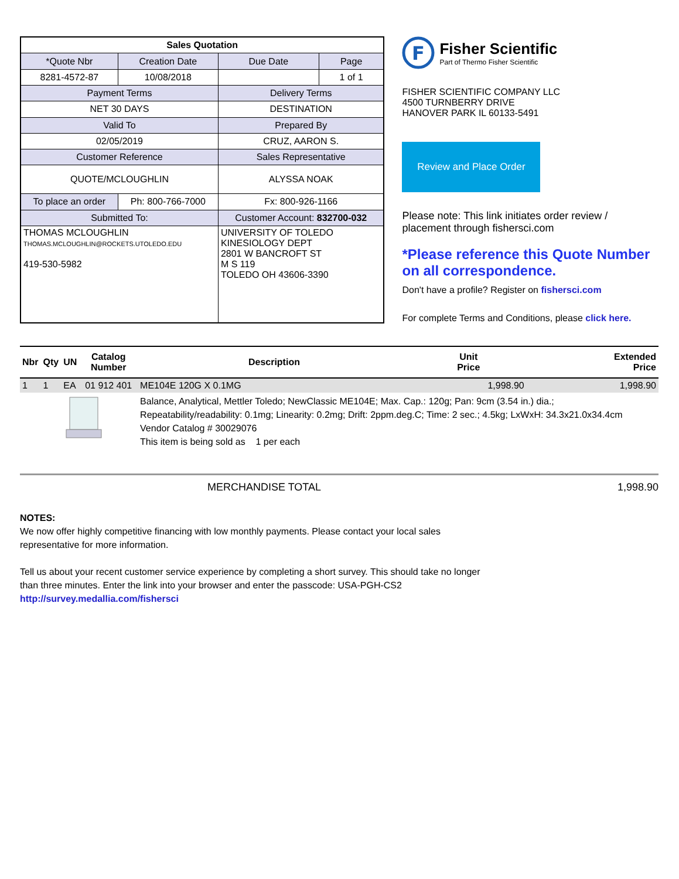| Sales Quotation | | | |
| *Quote Nbr | Creation Date | Due Date | Page |
| 8281-4572-87 | 10/08/2018 | | 1 of 1 |
| Payment Terms | | Delivery Terms | |
| NET 30 DAYS | | DESTINATION | |
| Valid To | | Prepared By | |
| 02/05/2019 | | CRUZ, AARON S. | |
| Customer Reference | | Sales Representative | |
| QUOTE/MCLOUGHLIN | | ALYSSA NOAK | |
| To place an order | Ph: 800-766-7000 | Fx: 800-926-1166 | |
| Submitted To: | | Customer Account: 832700-032 | |
| THOMAS MCLOUGHLIN THOMAS.MCLOUGHLIN@ROCKETS.UTOLEDO.EDU 419-530-5982 | | UNIVERSITY OF TOLEDO KINESIOLOGY DEPT 2801 W BANCROFT ST M S 119 TOLEDO OH 43606-3390 | |
F
Fisher Scientific
Part of Thermo Fisher Scientific
FISHER SCIENTIFIC COMPANY LLC
4500 TURNBERRY DRIVE
HANOVER PARK IL 60133-5491
Review and Place Order
Please note: This link initiates order review / placement through fishersci.com
*Please reference this Quote Number on all correspondence.
Don't have a profile? Register on fishersci.com
For complete Terms and Conditions, please click here.
| Nbr | Qty | UN | Catalog Number | Description | Unit Price | Extended Price |
| --- | --- | --- | --- | --- | --- | --- |
| 1 | 1 | EA | 01 912 401 | ME104E 120G X 0.1MG | 1,998.90 | 1,998.90 |
| | | | | Balance, Analytical, Mettler Toledo; NewClassic ME104E; Max. Cap.: 120g; Pan: 9cm (3.54 in.) dia.; Repeatability/readability: 0.1mg; Linearity: 0.2mg; Drift: 2ppm.deg.C; Time: 2 sec.; 4.5kg; LxWxH: 34.3x21.0x34.4cm Vendor Catalog # 30029076 This item is being sold as 1 per each | | |
MERCHANDISE TOTAL 1,998.90
NOTES:
We now offer highly competitive financing with low monthly payments. Please contact your local sales representative for more information.
Tell us about your recent customer service experience by completing a short survey. This should take no longer than three minutes. Enter the link into your browser and enter the passcode: USA-PGH-CS2
http://survey.medallia.com/fishersci